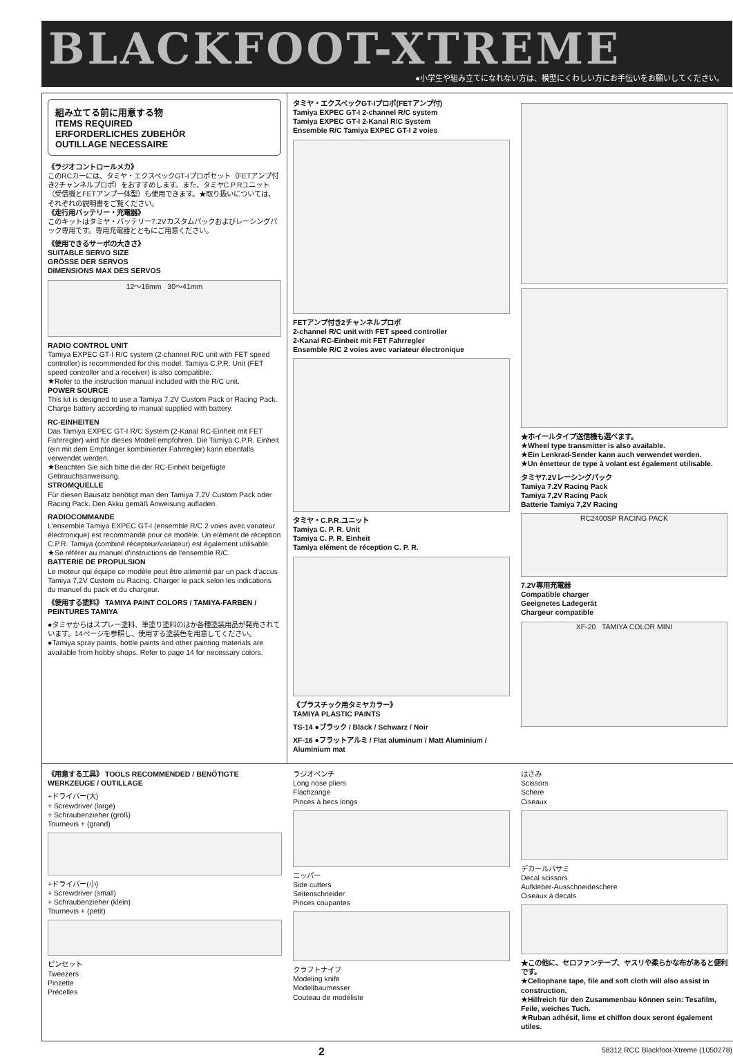BLACKFOOT-XTREME
●小学生や組み立てになれない方は、模型にくわしい方にお手伝いをお願いしてください。
組み立てる前に用意する物
ITEMS REQUIRED
ERFORDERLICHES ZUBEHÖR
OUTILLAGE NECESSAIRE
《ラジオコントロールメカ》
このRCカーには、タミヤ・エクスペックGT-Iプロポセット（FETアンプ付き2チャンネルプロポ）をおすすめします。また、タミヤC.P.Rユニット（受信機とFETアンプ一体型）も使用できます。★取り扱いについては、それぞれの説明書をご覧ください。
《走行用バッテリー・充電器》
このキットはタミヤ・バッテリー7.2Vカスタムパックおよびレーシングパック専用です。専用充電器とともにご用意ください。
《使用できるサーボの大きさ》
SUITABLE SERVO SIZE
GRÖSSE DER SERVOS
DIMENSIONS MAX DES SERVOS
12〜16mm 30〜41mm
RADIO CONTROL UNIT
Tamiya EXPEC GT-I R/C system (2-channel R/C unit with FET speed controller) is recommended for this model. Tamiya C.P.R. Unit (FET speed controller and a receiver) is also compatible.
★Refer to the instruction manual included with the R/C unit.
POWER SOURCE
This kit is designed to use a Tamiya 7.2V Custom Pack or Racing Pack. Charge battery according to manual supplied with battery.
RC-EINHEITEN
Das Tamiya EXPEC GT-I R/C System (2-Kanal RC-Einheit mit FET Fahrregler) wird für dieses Modell empfohren. Die Tamiya C.P.R. Einheit (ein mit dem Empfänger kombinierter Fahrregler) kann ebenfalls verwendet werden.
★Beachten Sie sich bitte die der RC-Einheit beigefügte Gebrauchsanweisung.
STROMQUELLE
Für diesen Bausatz benötigt man den Tamiya 7,2V Custom Pack oder Racing Pack. Den Akku gemäß Anweisung aufladen.
RADIOCOMMANDE
L'ensemble Tamiya EXPEC GT-I (ensemble R/C 2 voies avec variateur électronique) est recommandé pour ce modèle. Un elément de réception C.P.R. Tamiya (combiné récepteur/variateur) est également utilisable.
★Se référer au manuel d'instructions de l'ensemble R/C.
BATTERIE DE PROPULSION
Le moteur qui équipe ce modèle peut être alimenté par un pack d'accus Tamiya 7,2V Custom ou Racing. Charger le pack selon les indications du manuel du pack et du chargeur.
《使用する塗料》 TAMIYA PAINT COLORS / TAMIYA-FARBEN / PEINTURES TAMIYA
●タミヤからはスプレー塗料、筆塗り塗料のほか各種塗装用品が発売されています。14ページを参照し、使用する塗装色を用意してください。
●Tamiya spray paints, bottle paints and other painting materials are available from hobby shops. Refer to page 14 for necessary colors.
タミヤ・エクスペックGT-Iプロポ(FETアンプ付)
Tamiya EXPEC GT-I 2-channel R/C system
Tamiya EXPEC GT-I 2-Kanal R/C System
Ensemble R/C Tamiya EXPEC GT-I 2 voies
FETアンプ付き2チャンネルプロポ
2-channel R/C unit with FET speed controller
2-Kanal RC-Einheit mit FET Fahrregler
Ensemble R/C 2 voies avec variateur électronique
タミヤ・C.P.R.ユニット
Tamiya C. P. R. Unit
Tamiya C. P. R. Einheit
Tamiya elément de réception C. P. R.
《プラスチック用タミヤカラー》
TAMIYA PLASTIC PAINTS
TS-14 ●ブラック / Black / Schwarz / Noir
XF-16 ●フラットアルミ / Flat aluminum / Matt Aluminium / Aluminium mat
★ホイールタイプ送信機も選べます。
★Wheel type transmitter is also available.
★Ein Lenkrad-Sender kann auch verwendet werden.
★Un émetteur de type à volant est également utilisable.
タミヤ7.2Vレーシングパック
Tamiya 7.2V Racing Pack
Tamiya 7,2V Racing Pack
Batterie Tamiya 7,2V Racing
RC2400SP RACING PACK
7.2V専用充電器
Compatible charger
Geeignetes Ladegerät
Chargeur compatible
XF-20 TAMIYA COLOR MINI
《用意する工具》 TOOLS RECOMMENDED / BENÖTIGTE WERKZEUGE / OUTILLAGE
+ドライバー(大)
+ Screwdriver (large)
+ Schraubenzieher (groß)
Tournevis + (grand)
+ドライバー(小)
+ Screwdriver (small)
+ Schraubenzieher (klein)
Tournevis + (petit)
ピンセット
Tweezers
Pinzette
Précelles
ラジオペンチ
Long nose pliers
Flachzange
Pinces à becs longs
ニッパー
Side cutters
Seitenschneider
Pinces coupantes
クラフトナイフ
Modeling knife
Modellbaumesser
Couteau de modéliste
はさみ
Scissors
Schere
Ciseaux
デカールバサミ
Decal scissors
Aufkleber-Ausschneideschere
Ciseaux à decals
★この他に、セロファンテープ、ヤスリや柔らかな布があると便利です。
★Cellophane tape, file and soft cloth will also assist in construction.
★Hilfreich für den Zusammenbau können sein: Tesafilm, Feile, weiches Tuch.
★Ruban adhésif, lime et chiffon doux seront également utiles.
2 58312 RCC Blackfoot-Xtreme (1050278)